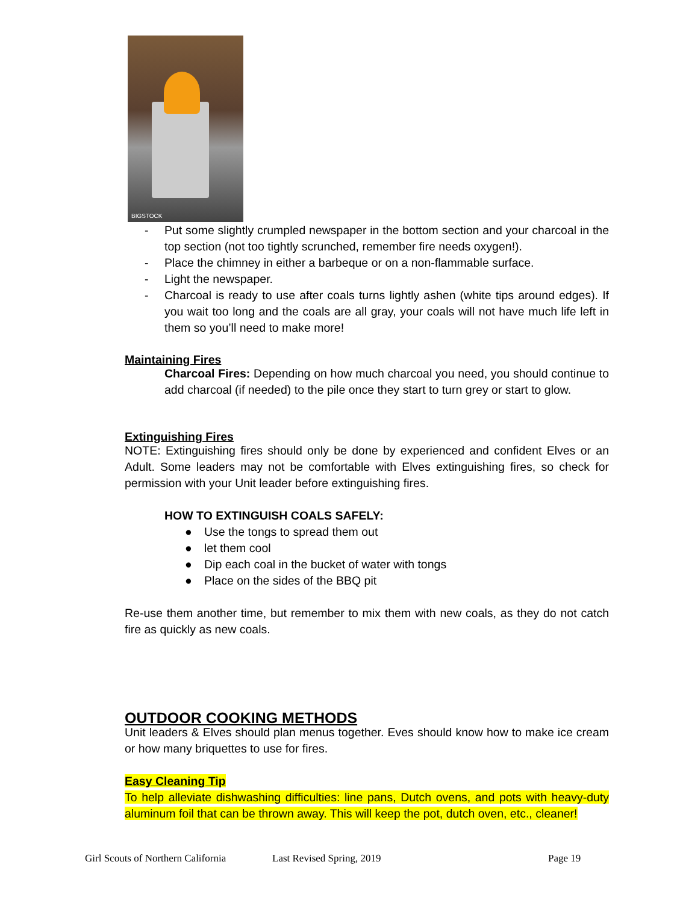BIGSTOCK
- Put some slightly crumpled newspaper in the bottom section and your charcoal in the top section (not too tightly scrunched, remember fire needs oxygen!).
- Place the chimney in either a barbeque or on a non-flammable surface.
- Light the newspaper.
- Charcoal is ready to use after coals turns lightly ashen (white tips around edges). If you wait too long and the coals are all gray, your coals will not have much life left in them so you’ll need to make more!
Maintaining Fires
Charcoal Fires: Depending on how much charcoal you need, you should continue to add charcoal (if needed) to the pile once they start to turn grey or start to glow.
Extinguishing Fires
NOTE: Extinguishing fires should only be done by experienced and confident Elves or an Adult. Some leaders may not be comfortable with Elves extinguishing fires, so check for permission with your Unit leader before extinguishing fires.
HOW TO EXTINGUISH COALS SAFELY:
● Use the tongs to spread them out
● let them cool
● Dip each coal in the bucket of water with tongs
● Place on the sides of the BBQ pit
Re-use them another time, but remember to mix them with new coals, as they do not catch fire as quickly as new coals.
OUTDOOR COOKING METHODS
Unit leaders & Elves should plan menus together. Eves should know how to make ice cream or how many briquettes to use for fires.
Easy Cleaning Tip
To help alleviate dishwashing difficulties: line pans, Dutch ovens, and pots with heavy-duty aluminum foil that can be thrown away. This will keep the pot, dutch oven, etc., cleaner!
Girl Scouts of Northern California Last Revised Spring, 2019 Page 19